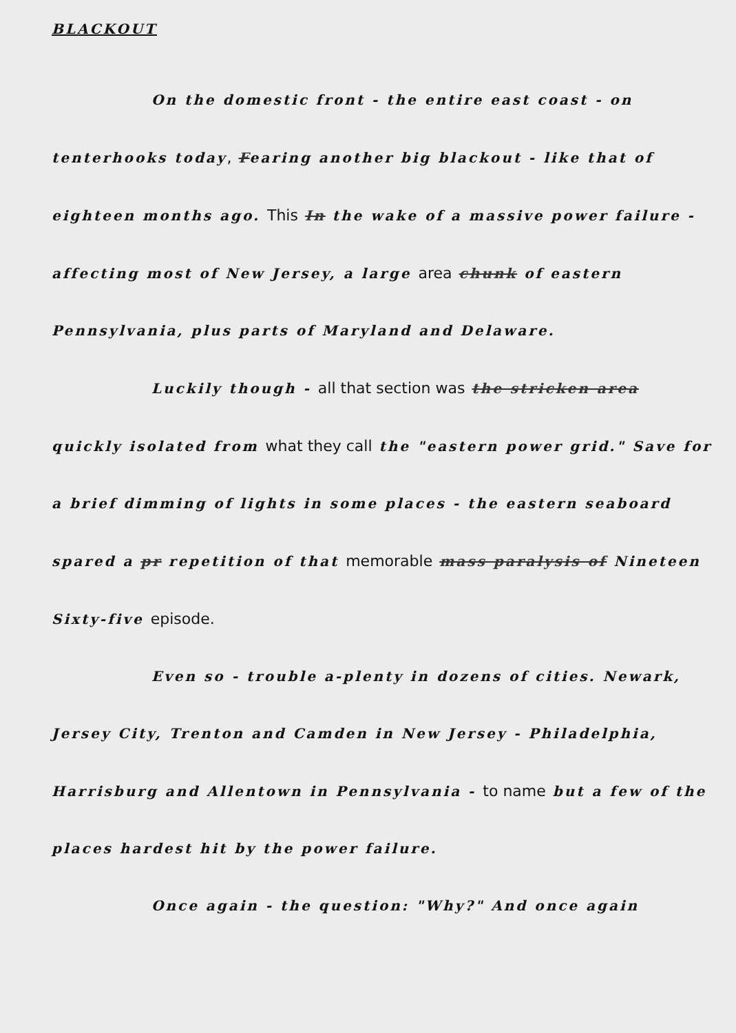BLACKOUT
On the domestic front - the entire east coast - on tenterhooks today, Fearing another big blackout - like that of eighteen months ago. This In the wake of a massive power failure - affecting most of New Jersey, a large area chunk of eastern Pennsylvania, plus parts of Maryland and Delaware.
Luckily though - all that section was the stricken area quickly isolated from what they call the "eastern power grid." Save for a brief dimming of lights in some places - the eastern seaboard spared a pr repetition of that memorable mass paralysis of Nineteen Sixty-five episode.
Even so - trouble a-plenty in dozens of cities. Newark, Jersey City, Trenton and Camden in New Jersey - Philadelphia, Harrisburg and Allentown in Pennsylvania - to name but a few of the places hardest hit by the power failure.
Once again - the question: "Why?" And once again